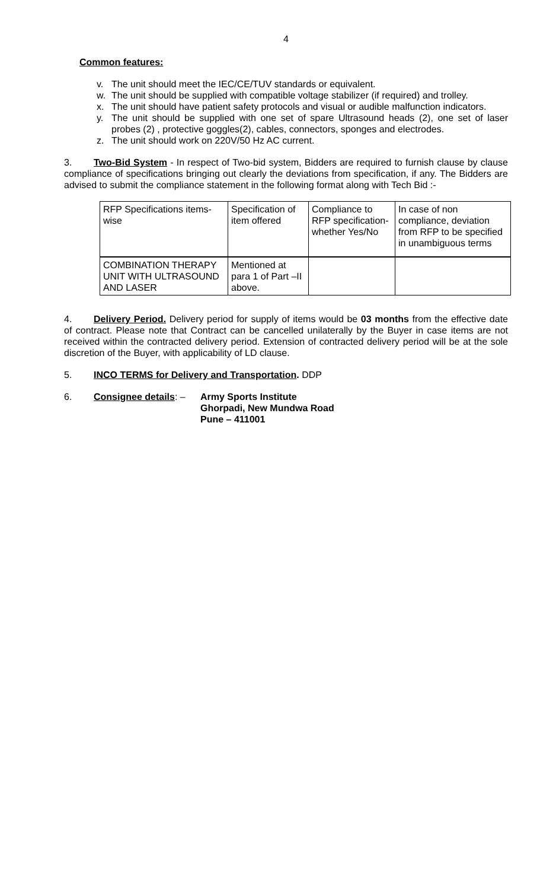4
Common features:
v. The unit should meet the IEC/CE/TUV standards or equivalent.
w. The unit should be supplied with compatible voltage stabilizer (if required) and trolley.
x. The unit should have patient safety protocols and visual or audible malfunction indicators.
y. The unit should be supplied with one set of spare Ultrasound heads (2), one set of laser probes (2) , protective goggles(2), cables, connectors, sponges and electrodes.
z. The unit should work on 220V/50 Hz AC current.
3. Two-Bid System - In respect of Two-bid system, Bidders are required to furnish clause by clause compliance of specifications bringing out clearly the deviations from specification, if any. The Bidders are advised to submit the compliance statement in the following format along with Tech Bid :-
| RFP Specifications items-wise | Specification of item offered | Compliance to RFP specification-whether Yes/No | In case of non compliance, deviation from RFP to be specified in unambiguous terms |
| COMBINATION THERAPY UNIT WITH ULTRASOUND AND LASER | Mentioned at para 1 of Part –II above. | | |
4. Delivery Period. Delivery period for supply of items would be 03 months from the effective date of contract. Please note that Contract can be cancelled unilaterally by the Buyer in case items are not received within the contracted delivery period. Extension of contracted delivery period will be at the sole discretion of the Buyer, with applicability of LD clause.
5. INCO TERMS for Delivery and Transportation. DDP
6. Consignee details: – Army Sports Institute
Ghorpadi, New Mundwa Road
Pune – 411001